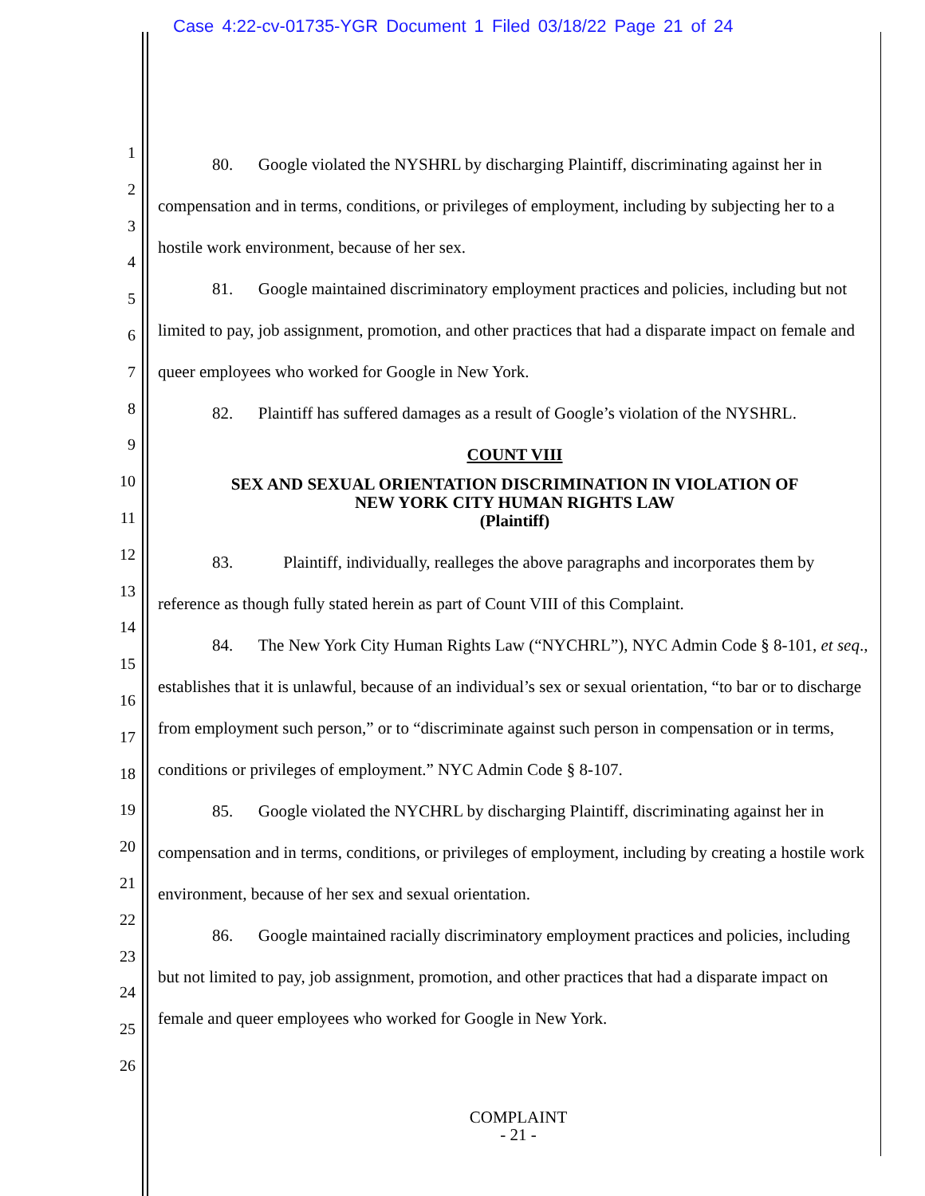Case 4:22-cv-01735-YGR Document 1 Filed 03/18/22 Page 21 of 24
1
2
3
4
5
6
7
8
9
10
11
12
13
14
15
16
17
18
19
20
21
22
23
24
25
26
80. Google violated the NYSHRL by discharging Plaintiff, discriminating against her in compensation and in terms, conditions, or privileges of employment, including by subjecting her to a hostile work environment, because of her sex.
81. Google maintained discriminatory employment practices and policies, including but not limited to pay, job assignment, promotion, and other practices that had a disparate impact on female and queer employees who worked for Google in New York.
82. Plaintiff has suffered damages as a result of Google’s violation of the NYSHRL.
COUNT VIII
SEX AND SEXUAL ORIENTATION DISCRIMINATION IN VIOLATION OF
NEW YORK CITY HUMAN RIGHTS LAW
(Plaintiff)
83. Plaintiff, individually, realleges the above paragraphs and incorporates them by reference as though fully stated herein as part of Count VIII of this Complaint.
84. The New York City Human Rights Law (“NYCHRL”), NYC Admin Code § 8-101, et seq., establishes that it is unlawful, because of an individual’s sex or sexual orientation, “to bar or to discharge from employment such person,” or to “discriminate against such person in compensation or in terms, conditions or privileges of employment.” NYC Admin Code § 8-107.
85. Google violated the NYCHRL by discharging Plaintiff, discriminating against her in compensation and in terms, conditions, or privileges of employment, including by creating a hostile work environment, because of her sex and sexual orientation.
86. Google maintained racially discriminatory employment practices and policies, including but not limited to pay, job assignment, promotion, and other practices that had a disparate impact on female and queer employees who worked for Google in New York.
COMPLAINT
- 21 -